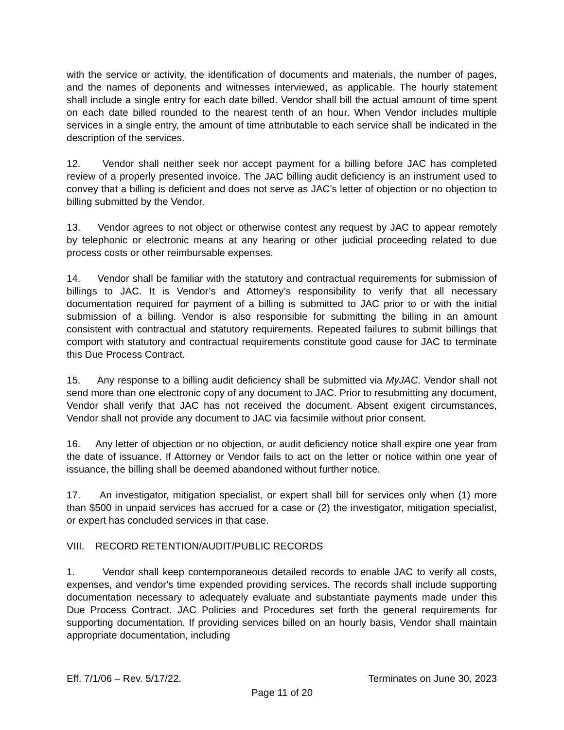with the service or activity, the identification of documents and materials, the number of pages, and the names of deponents and witnesses interviewed, as applicable. The hourly statement shall include a single entry for each date billed. Vendor shall bill the actual amount of time spent on each date billed rounded to the nearest tenth of an hour. When Vendor includes multiple services in a single entry, the amount of time attributable to each service shall be indicated in the description of the services.
12. Vendor shall neither seek nor accept payment for a billing before JAC has completed review of a properly presented invoice. The JAC billing audit deficiency is an instrument used to convey that a billing is deficient and does not serve as JAC’s letter of objection or no objection to billing submitted by the Vendor.
13. Vendor agrees to not object or otherwise contest any request by JAC to appear remotely by telephonic or electronic means at any hearing or other judicial proceeding related to due process costs or other reimbursable expenses.
14. Vendor shall be familiar with the statutory and contractual requirements for submission of billings to JAC. It is Vendor’s and Attorney’s responsibility to verify that all necessary documentation required for payment of a billing is submitted to JAC prior to or with the initial submission of a billing. Vendor is also responsible for submitting the billing in an amount consistent with contractual and statutory requirements. Repeated failures to submit billings that comport with statutory and contractual requirements constitute good cause for JAC to terminate this Due Process Contract.
15. Any response to a billing audit deficiency shall be submitted via MyJAC. Vendor shall not send more than one electronic copy of any document to JAC. Prior to resubmitting any document, Vendor shall verify that JAC has not received the document. Absent exigent circumstances, Vendor shall not provide any document to JAC via facsimile without prior consent.
16. Any letter of objection or no objection, or audit deficiency notice shall expire one year from the date of issuance. If Attorney or Vendor fails to act on the letter or notice within one year of issuance, the billing shall be deemed abandoned without further notice.
17. An investigator, mitigation specialist, or expert shall bill for services only when (1) more than $500 in unpaid services has accrued for a case or (2) the investigator, mitigation specialist, or expert has concluded services in that case.
VIII. RECORD RETENTION/AUDIT/PUBLIC RECORDS
1. Vendor shall keep contemporaneous detailed records to enable JAC to verify all costs, expenses, and vendor's time expended providing services. The records shall include supporting documentation necessary to adequately evaluate and substantiate payments made under this Due Process Contract. JAC Policies and Procedures set forth the general requirements for supporting documentation. If providing services billed on an hourly basis, Vendor shall maintain appropriate documentation, including
Eff. 7/1/06 – Rev. 5/17/22. Terminates on June 30, 2023
Page 11 of 20